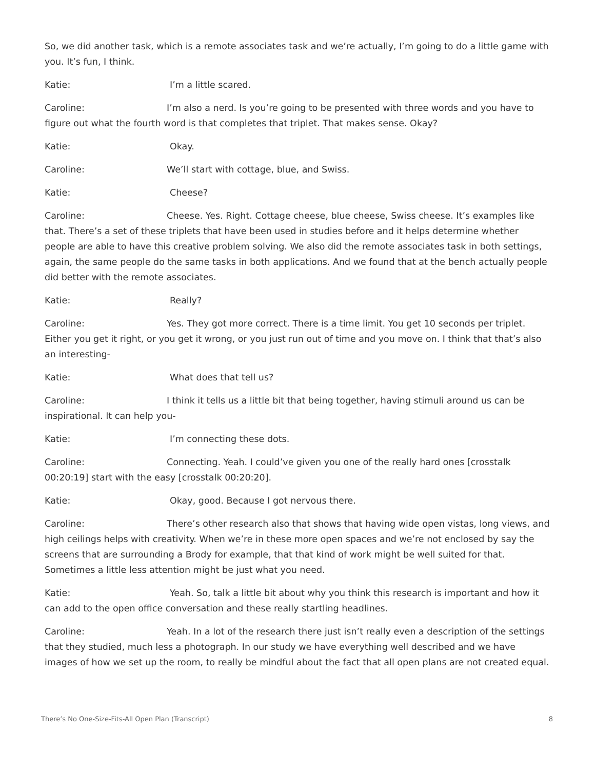So, we did another task, which is a remote associates task and we’re actually, I’m going to do a little game with you. It’s fun, I think.
Katie: I’m a little scared.
Caroline: I’m also a nerd. Is you’re going to be presented with three words and you have to figure out what the fourth word is that completes that triplet. That makes sense. Okay?
Katie: Okay.
Caroline: We’ll start with cottage, blue, and Swiss.
Katie: Cheese?
Caroline: Cheese. Yes. Right. Cottage cheese, blue cheese, Swiss cheese. It’s examples like that. There’s a set of these triplets that have been used in studies before and it helps determine whether people are able to have this creative problem solving. We also did the remote associates task in both settings, again, the same people do the same tasks in both applications. And we found that at the bench actually people did better with the remote associates.
Katie: Really?
Caroline: Yes. They got more correct. There is a time limit. You get 10 seconds per triplet. Either you get it right, or you get it wrong, or you just run out of time and you move on. I think that that’s also an interesting-
Katie: What does that tell us?
Caroline: I think it tells us a little bit that being together, having stimuli around us can be inspirational. It can help you-
Katie: I’m connecting these dots.
Caroline: Connecting. Yeah. I could’ve given you one of the really hard ones [crosstalk 00:20:19] start with the easy [crosstalk 00:20:20].
Katie: Okay, good. Because I got nervous there.
Caroline: There’s other research also that shows that having wide open vistas, long views, and high ceilings helps with creativity. When we’re in these more open spaces and we’re not enclosed by say the screens that are surrounding a Brody for example, that that kind of work might be well suited for that. Sometimes a little less attention might be just what you need.
Katie: Yeah. So, talk a little bit about why you think this research is important and how it can add to the open office conversation and these really startling headlines.
Caroline: Yeah. In a lot of the research there just isn’t really even a description of the settings that they studied, much less a photograph. In our study we have everything well described and we have images of how we set up the room, to really be mindful about the fact that all open plans are not created equal.
There’s No One-Size-Fits-All Open Plan (Transcript) 8